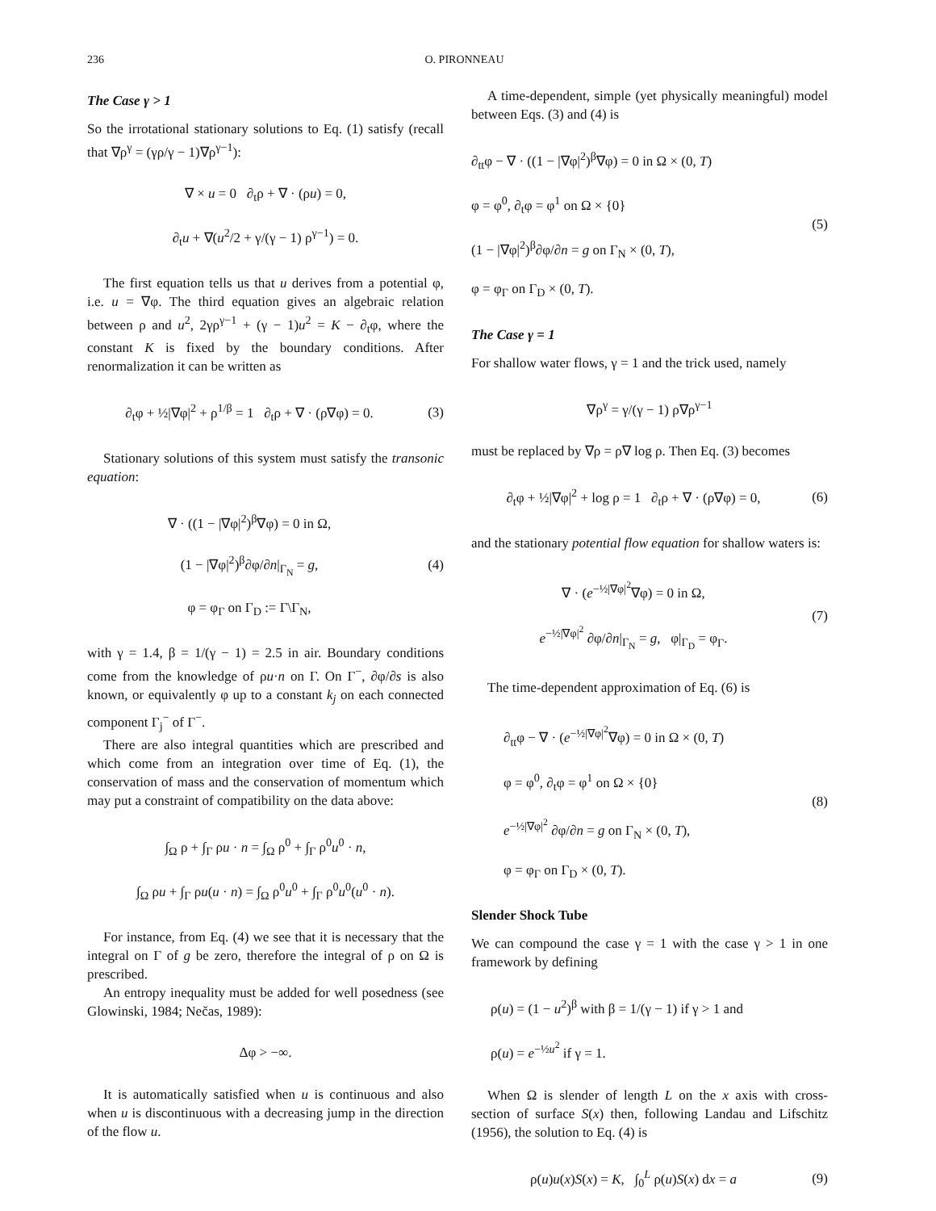236 O. PIRONNEAU
The Case γ > 1
So the irrotational stationary solutions to Eq. (1) satisfy (recall that ∇ρ<sup>γ</sup> = (γρ/γ − 1)∇ρ<sup>γ−1</sup>):
∇ × u = 0 ∂<sub>t</sub>ρ + ∇ · (ρu) = 0,
∂<sub>t</sub>u + ∇(u<sup>2</sup>/2 + γ/(γ − 1) ρ<sup>γ−1</sup>) = 0.
The first equation tells us that u derives from a potential φ, i.e. u = ∇φ. The third equation gives an algebraic relation between ρ and u<sup>2</sup>, 2γρ<sup>γ−1</sup> + (γ − 1)u<sup>2</sup> = K − ∂<sub>t</sub>φ, where the constant K is fixed by the boundary conditions. After renormalization it can be written as
∂<sub>t</sub>φ + ½|∇φ|<sup>2</sup> + ρ<sup>1/β</sup> = 1 ∂<sub>t</sub>ρ + ∇ · (ρ∇φ) = 0.
(3)
Stationary solutions of this system must satisfy the transonic equation:
∇ · ((1 − |∇φ|<sup>2</sup>)<sup>β</sup>∇φ) = 0 in Ω,
(1 − |∇φ|<sup>2</sup>)<sup>β</sup>∂φ/∂n|<sub>Γ<sub>N</sub></sub> = g,
φ = φ<sub>Γ</sub> on Γ<sub>D</sub> := Γ\Γ<sub>N</sub>,
(4)
with γ = 1.4, β = 1/(γ − 1) = 2.5 in air. Boundary conditions come from the knowledge of ρu·n on Γ. On Γ<sup>−</sup>, ∂φ/∂s is also known, or equivalently φ up to a constant k<sub>j</sub> on each connected component Γ<sub>j</sub><sup>−</sup> of Γ<sup>−</sup>.
There are also integral quantities which are prescribed and which come from an integration over time of Eq. (1), the conservation of mass and the conservation of momentum which may put a constraint of compatibility on the data above:
∫<sub>Ω</sub> ρ + ∫<sub>Γ</sub> ρu · n = ∫<sub>Ω</sub> ρ<sup>0</sup> + ∫<sub>Γ</sub> ρ<sup>0</sup>u<sup>0</sup> · n,
∫<sub>Ω</sub> ρu + ∫<sub>Γ</sub> ρu(u · n) = ∫<sub>Ω</sub> ρ<sup>0</sup>u<sup>0</sup> + ∫<sub>Γ</sub> ρ<sup>0</sup>u<sup>0</sup>(u<sup>0</sup> · n).
For instance, from Eq. (4) we see that it is necessary that the integral on Γ of g be zero, therefore the integral of ρ on Ω is prescribed.
An entropy inequality must be added for well posedness (see Glowinski, 1984; Nečas, 1989):
Δφ > −∞.
It is automatically satisfied when u is continuous and also when u is discontinuous with a decreasing jump in the direction of the flow u.
A time-dependent, simple (yet physically meaningful) model between Eqs. (3) and (4) is
∂<sub>tt</sub>φ − ∇ · ((1 − |∇φ|<sup>2</sup>)<sup>β</sup>∇φ) = 0 in Ω × (0, T)
φ = φ<sup>0</sup>, ∂<sub>t</sub>φ = φ<sup>1</sup> on Ω × {0}
(1 − |∇φ|<sup>2</sup>)<sup>β</sup>∂φ/∂n = g on Γ<sub>N</sub> × (0, T),
φ = φ<sub>Γ</sub> on Γ<sub>D</sub> × (0, T).
(5)
The Case γ = 1
For shallow water flows, γ = 1 and the trick used, namely
∇ρ<sup>γ</sup> = γ/(γ − 1) ρ∇ρ<sup>γ−1</sup>
must be replaced by ∇ρ = ρ∇ log ρ. Then Eq. (3) becomes
∂<sub>t</sub>φ + ½|∇φ|<sup>2</sup> + log ρ = 1 ∂<sub>t</sub>ρ + ∇ · (ρ∇φ) = 0,
(6)
and the stationary potential flow equation for shallow waters is:
∇ · (e<sup>−½|∇φ|<sup>2</sup></sup>∇φ) = 0 in Ω,
e<sup>−½|∇φ|<sup>2</sup></sup> ∂φ/∂n|<sub>Γ<sub>N</sub></sub> = g, φ|<sub>Γ<sub>D</sub></sub> = φ<sub>Γ</sub>.
(7)
The time-dependent approximation of Eq. (6) is
∂<sub>tt</sub>φ − ∇ · (e<sup>−½|∇φ|<sup>2</sup></sup>∇φ) = 0 in Ω × (0, T)
φ = φ<sup>0</sup>, ∂<sub>t</sub>φ = φ<sup>1</sup> on Ω × {0}
e<sup>−½|∇φ|<sup>2</sup></sup> ∂φ/∂n = g on Γ<sub>N</sub> × (0, T),
φ = φ<sub>Γ</sub> on Γ<sub>D</sub> × (0, T).
(8)
Slender Shock Tube
We can compound the case γ = 1 with the case γ > 1 in one framework by defining
ρ(u) = (1 − u<sup>2</sup>)<sup>β</sup> with β = 1/(γ − 1) if γ > 1 and
ρ(u) = e<sup>−½u<sup>2</sup></sup> if γ = 1.
When Ω is slender of length L on the x axis with cross-section of surface S(x) then, following Landau and Lifschitz (1956), the solution to Eq. (4) is
ρ(u)u(x)S(x) = K, ∫<sub>0</sub><sup>L</sup> ρ(u)S(x) dx = a
(9)